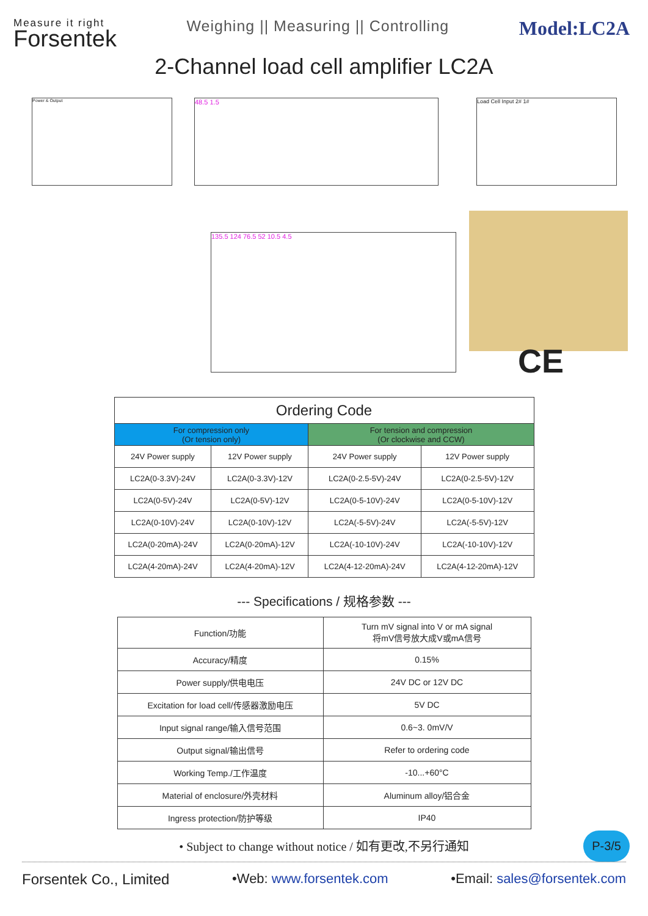Measure it right
Forsentek
Weighing || Measuring || Controlling
Model:LC2A
2-Channel load cell amplifier LC2A
Power & Output 48.5 1.5 Load Cell Input 2# 1#
135.5 124 76.5 52 10.5 4.5
CE
| Ordering Code | | | |
| --- | --- | --- | --- |
| For compression only (Or tension only) | | For tension and compression (Or clockwise and CCW) | |
| 24V Power supply | 12V Power supply | 24V Power supply | 12V Power supply |
| LC2A(0-3.3V)-24V | LC2A(0-3.3V)-12V | LC2A(0-2.5-5V)-24V | LC2A(0-2.5-5V)-12V |
| LC2A(0-5V)-24V | LC2A(0-5V)-12V | LC2A(0-5-10V)-24V | LC2A(0-5-10V)-12V |
| LC2A(0-10V)-24V | LC2A(0-10V)-12V | LC2A(-5-5V)-24V | LC2A(-5-5V)-12V |
| LC2A(0-20mA)-24V | LC2A(0-20mA)-12V | LC2A(-10-10V)-24V | LC2A(-10-10V)-12V |
| LC2A(4-20mA)-24V | LC2A(4-20mA)-12V | LC2A(4-12-20mA)-24V | LC2A(4-12-20mA)-12V |
--- Specifications / 规格参数 ---
| Function/功能 | Turn mV signal into V or mA signal 将mV信号放大成V或mA信号 |
| Accuracy/精度 | 0.15% |
| Power supply/供电电压 | 24V DC or 12V DC |
| Excitation for load cell/传感器激励电压 | 5V DC |
| Input signal range/输入信号范围 | 0.6~3. 0mV/V |
| Output signal/输出信号 | Refer to ordering code |
| Working Temp./工作温度 | -10...+60°C |
| Material of enclosure/外壳材料 | Aluminum alloy/铝合金 |
| Ingress protection/防护等级 | IP40 |
P-3/5
• Subject to change without notice / 如有更改,不另行通知
Forsentek Co., Limited •Web: www.forsentek.com •Email: sales@forsentek.com